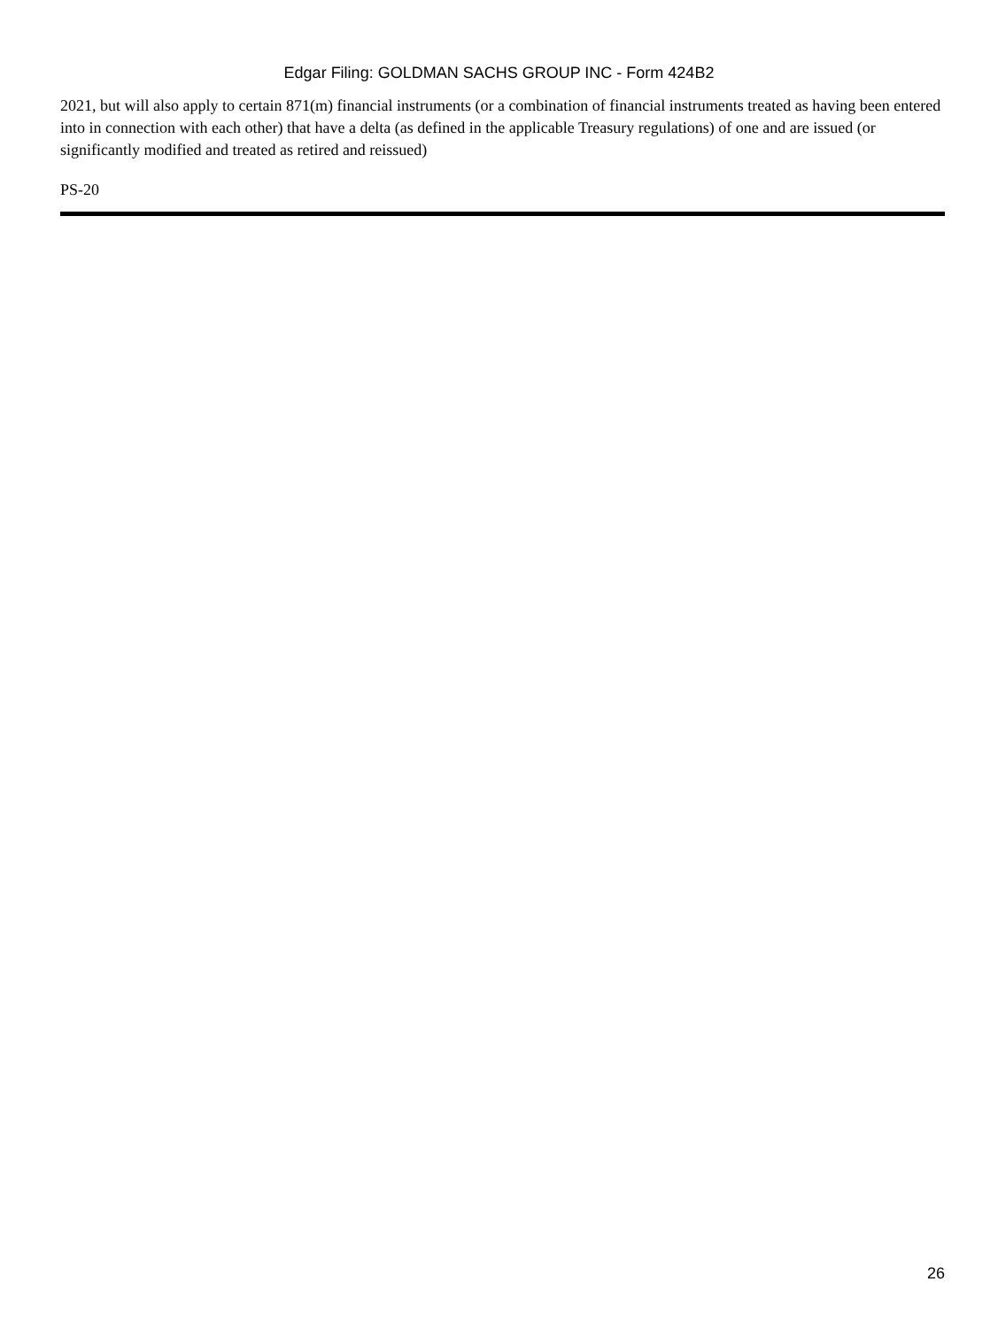Edgar Filing: GOLDMAN SACHS GROUP INC - Form 424B2
2021, but will also apply to certain 871(m) financial instruments (or a combination of financial instruments treated as having been entered into in connection with each other) that have a delta (as defined in the applicable Treasury regulations) of one and are issued (or significantly modified and treated as retired and reissued)
PS-20
26